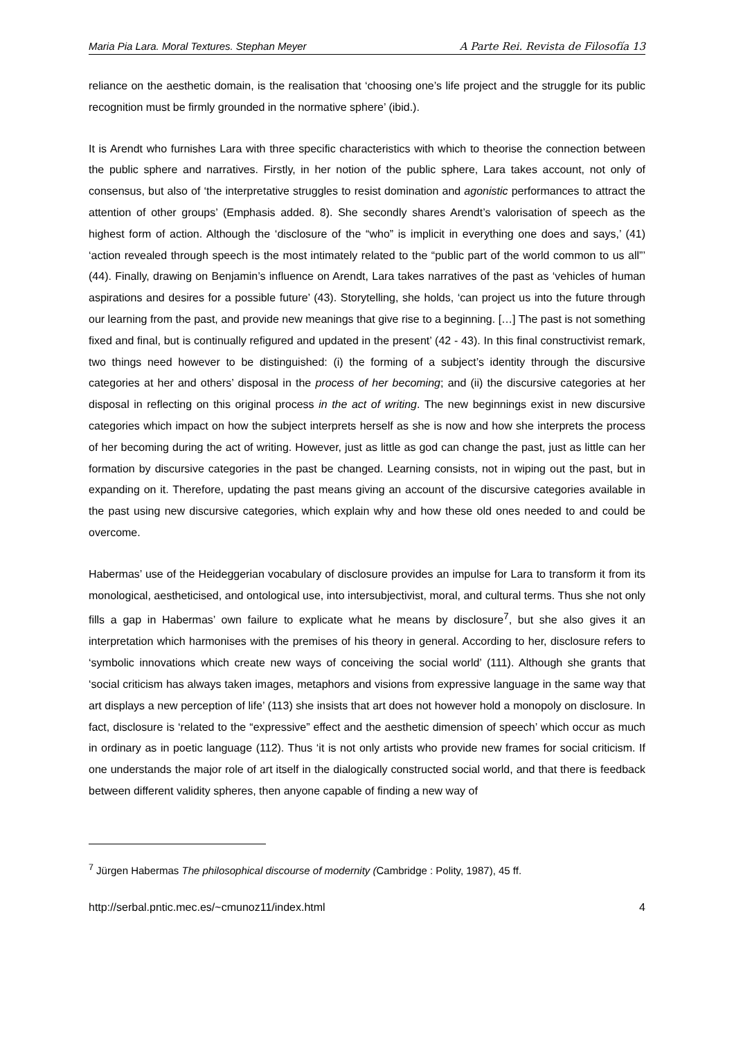Maria Pia Lara. Moral Textures. Stephan Meyer A Parte Rei. Revista de Filosofía 13
reliance on the aesthetic domain, is the realisation that ‘choosing one’s life project and the struggle for its public recognition must be firmly grounded in the normative sphere’ (ibid.).
It is Arendt who furnishes Lara with three specific characteristics with which to theorise the connection between the public sphere and narratives. Firstly, in her notion of the public sphere, Lara takes account, not only of consensus, but also of ‘the interpretative struggles to resist domination and agonistic performances to attract the attention of other groups’ (Emphasis added. 8). She secondly shares Arendt’s valorisation of speech as the highest form of action. Although the ‘disclosure of the “who” is implicit in everything one does and says,’ (41) ‘action revealed through speech is the most intimately related to the “public part of the world common to us all”’ (44). Finally, drawing on Benjamin’s influence on Arendt, Lara takes narratives of the past as ‘vehicles of human aspirations and desires for a possible future’ (43). Storytelling, she holds, ‘can project us into the future through our learning from the past, and provide new meanings that give rise to a beginning. […] The past is not something fixed and final, but is continually refigured and updated in the present’ (42 - 43). In this final constructivist remark, two things need however to be distinguished: (i) the forming of a subject’s identity through the discursive categories at her and others’ disposal in the process of her becoming; and (ii) the discursive categories at her disposal in reflecting on this original process in the act of writing. The new beginnings exist in new discursive categories which impact on how the subject interprets herself as she is now and how she interprets the process of her becoming during the act of writing. However, just as little as god can change the past, just as little can her formation by discursive categories in the past be changed. Learning consists, not in wiping out the past, but in expanding on it. Therefore, updating the past means giving an account of the discursive categories available in the past using new discursive categories, which explain why and how these old ones needed to and could be overcome.
Habermas’ use of the Heideggerian vocabulary of disclosure provides an impulse for Lara to transform it from its monological, aestheticised, and ontological use, into intersubjectivist, moral, and cultural terms. Thus she not only fills a gap in Habermas’ own failure to explicate what he means by disclosure<sup>7</sup>, but she also gives it an interpretation which harmonises with the premises of his theory in general. According to her, disclosure refers to ‘symbolic innovations which create new ways of conceiving the social world’ (111). Although she grants that ‘social criticism has always taken images, metaphors and visions from expressive language in the same way that art displays a new perception of life’ (113) she insists that art does not however hold a monopoly on disclosure. In fact, disclosure is ‘related to the “expressive” effect and the aesthetic dimension of speech’ which occur as much in ordinary as in poetic language (112). Thus ‘it is not only artists who provide new frames for social criticism. If one understands the major role of art itself in the dialogically constructed social world, and that there is feedback between different validity spheres, then anyone capable of finding a new way of
<sup>7</sup> Jürgen Habermas The philosophical discourse of modernity (Cambridge : Polity, 1987), 45 ff.
http://serbal.pntic.mec.es/~cmunoz11/index.html 4